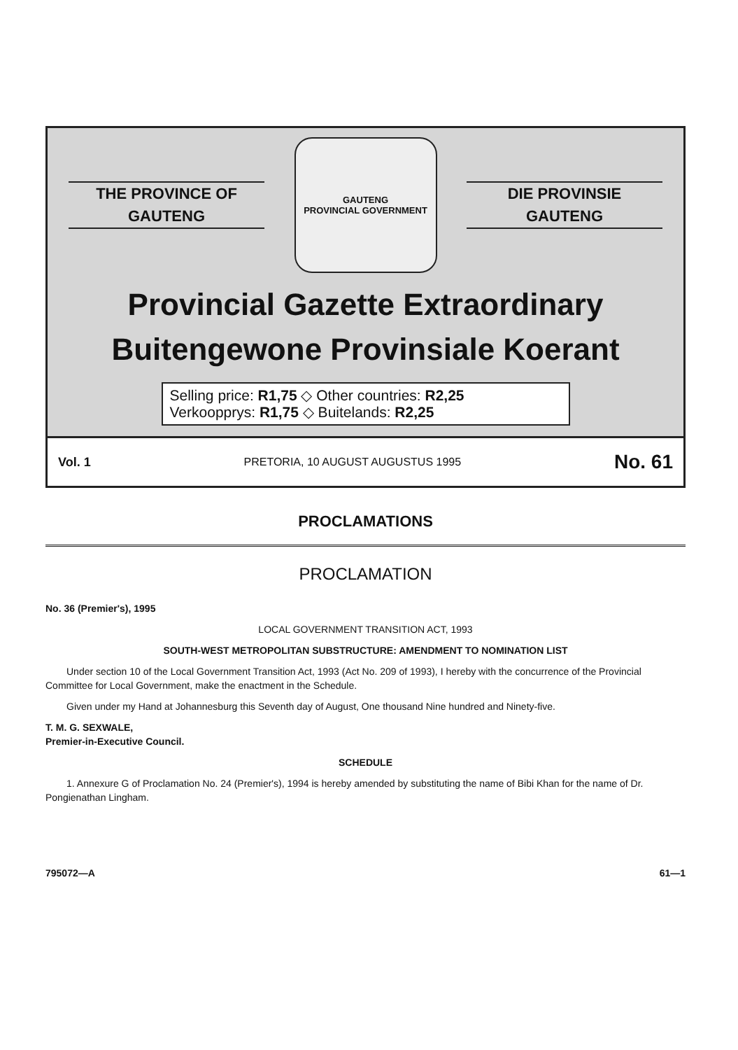THE PROVINCE OF
GAUTENG
GAUTENG
PROVINCIAL GOVERNMENT
DIE PROVINSIE
GAUTENG
Provincial Gazette Extraordinary
Buitengewone Provinsiale Koerant
Selling price: R1,75 ◇ Other countries: R2,25
Verkoopprys: R1,75 ◇ Buitelands: R2,25
Vol. 1 PRETORIA, 10 AUGUST AUGUSTUS 1995 No. 61
PROCLAMATIONS
PROCLAMATION
No. 36 (Premier's), 1995
LOCAL GOVERNMENT TRANSITION ACT, 1993
SOUTH-WEST METROPOLITAN SUBSTRUCTURE: AMENDMENT TO NOMINATION LIST
Under section 10 of the Local Government Transition Act, 1993 (Act No. 209 of 1993), I hereby with the concurrence of the Provincial Committee for Local Government, make the enactment in the Schedule.
Given under my Hand at Johannesburg this Seventh day of August, One thousand Nine hundred and Ninety-five.
T. M. G. SEXWALE,
Premier-in-Executive Council.
SCHEDULE
1. Annexure G of Proclamation No. 24 (Premier's), 1994 is hereby amended by substituting the name of Bibi Khan for the name of Dr. Pongienathan Lingham.
795072—A 61—1